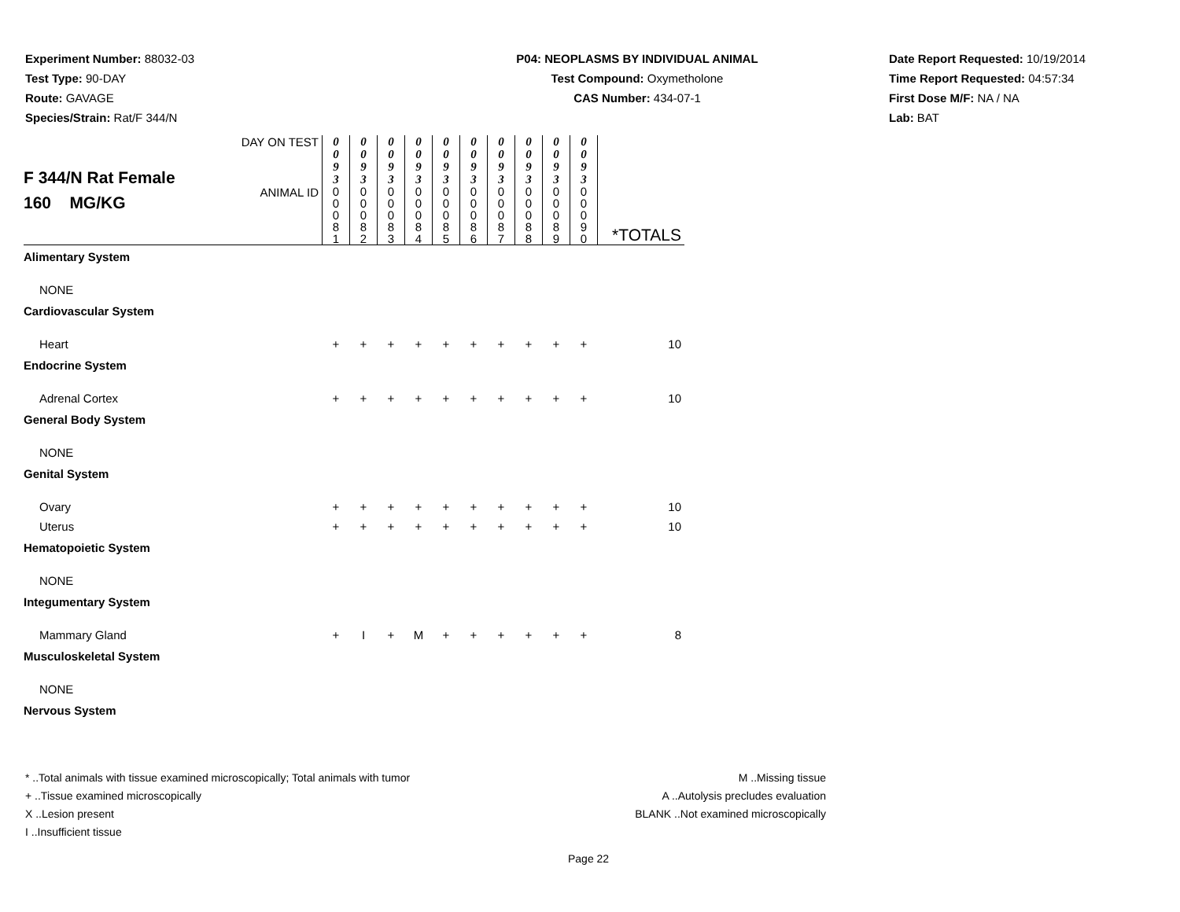Experiment Number: 88032-03
Test Type: 90-DAY
Route: GAVAGE
Species/Strain: Rat/F 344/N
P04: NEOPLASMS BY INDIVIDUAL ANIMAL
Test Compound: Oxymetholone
CAS Number: 434-07-1
Date Report Requested: 10/19/2014
Time Report Requested: 04:57:34
First Dose M/F: NA / NA
Lab: BAT
| F 344/N Rat Female 160 MG/KG | DAY ON TEST | 0 0 9 3 | 0 0 9 3 | 0 0 9 3 | 0 0 9 3 | 0 0 9 3 | 0 0 9 3 | 0 0 9 3 | 0 0 9 3 | 0 0 9 3 | 0 0 9 3 | |
| | ANIMAL ID | 0 0 0 8 1 | 0 0 0 8 2 | 0 0 0 8 3 | 0 0 0 8 4 | 0 0 0 8 5 | 0 0 0 8 6 | 0 0 0 8 7 | 0 0 0 8 8 | 0 0 0 8 9 | 0 0 0 9 0 | *TOTALS |
| Alimentary System | | | | | | | | | | | | |
| NONE | | | | | | | | | | | | |
| Cardiovascular System | | | | | | | | | | | | |
| Heart | | + | + | + | + | + | + | + | + | + | + | 10 |
| Endocrine System | | | | | | | | | | | | |
| Adrenal Cortex | | + | + | + | + | + | + | + | + | + | + | 10 |
| General Body System | | | | | | | | | | | | |
| NONE | | | | | | | | | | | | |
| Genital System | | | | | | | | | | | | |
| Ovary | | + | + | + | + | + | + | + | + | + | + | 10 |
| Uterus | | + | + | + | + | + | + | + | + | + | + | 10 |
| Hematopoietic System | | | | | | | | | | | | |
| NONE | | | | | | | | | | | | |
| Integumentary System | | | | | | | | | | | | |
| Mammary Gland | | + | I | + | M | + | + | + | + | + | + | 8 |
| Musculoskeletal System | | | | | | | | | | | | |
| NONE | | | | | | | | | | | | |
| Nervous System | | | | | | | | | | | | |
* ..Total animals with tissue examined microscopically; Total animals with tumor
+ ..Tissue examined microscopically
X ..Lesion present
I ..Insufficient tissue
M ..Missing tissue
A ..Autolysis precludes evaluation
BLANK ..Not examined microscopically
Page 22